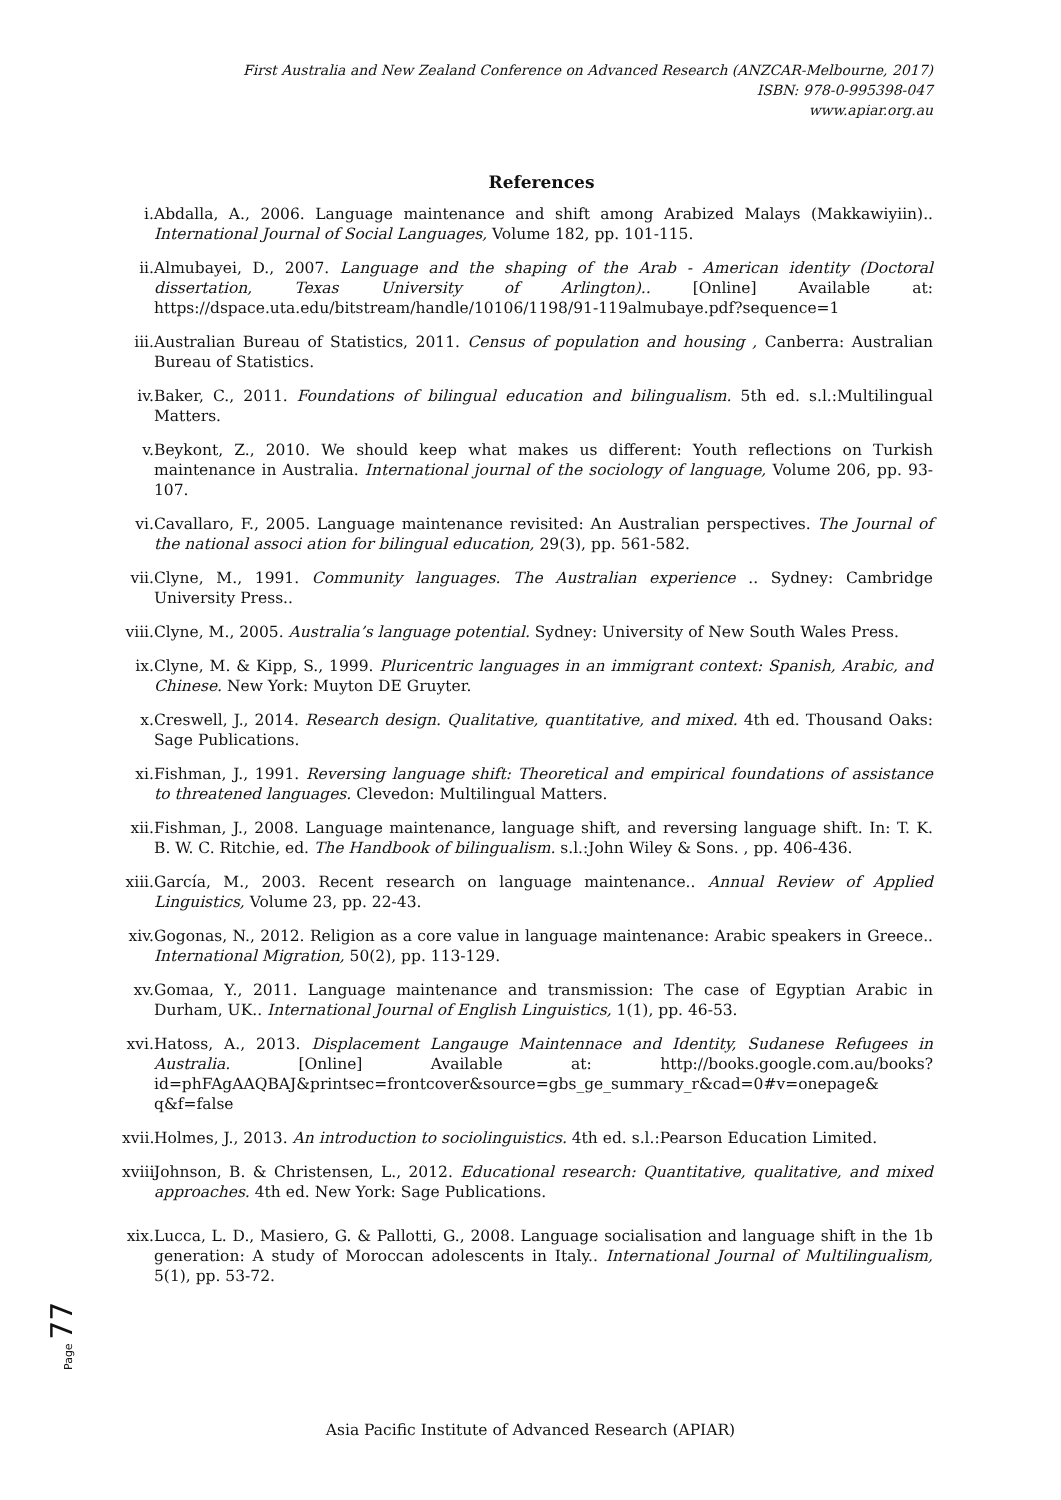First Australia and New Zealand Conference on Advanced Research (ANZCAR-Melbourne, 2017)
ISBN: 978-0-995398-047
www.apiar.org.au
References
i. Abdalla, A., 2006. Language maintenance and shift among Arabized Malays (Makkawiyiin).. International Journal of Social Languages, Volume 182, pp. 101-115.
ii. Almubayei, D., 2007. Language and the shaping of the Arab - American identity (Doctoral dissertation, Texas University of Arlington).. [Online] Available at: https://dspace.uta.edu/bitstream/handle/10106/1198/91-119almubaye.pdf?sequence=1
iii. Australian Bureau of Statistics, 2011. Census of population and housing , Canberra: Australian Bureau of Statistics.
iv. Baker, C., 2011. Foundations of bilingual education and bilingualism. 5th ed. s.l.:Multilingual Matters.
v. Beykont, Z., 2010. We should keep what makes us different: Youth reflections on Turkish maintenance in Australia. International journal of the sociology of language, Volume 206, pp. 93-107.
vi. Cavallaro, F., 2005. Language maintenance revisited: An Australian perspectives. The Journal of the national associ ation for bilingual education, 29(3), pp. 561-582.
vii. Clyne, M., 1991. Community languages. The Australian experience .. Sydney: Cambridge University Press..
viii. Clyne, M., 2005. Australia’s language potential. Sydney: University of New South Wales Press.
ix. Clyne, M. & Kipp, S., 1999. Pluricentric languages in an immigrant context: Spanish, Arabic, and Chinese. New York: Muyton DE Gruyter.
x. Creswell, J., 2014. Research design. Qualitative, quantitative, and mixed. 4th ed. Thousand Oaks: Sage Publications.
xi. Fishman, J., 1991. Reversing language shift: Theoretical and empirical foundations of assistance to threatened languages. Clevedon: Multilingual Matters.
xii. Fishman, J., 2008. Language maintenance, language shift, and reversing language shift. In: T. K. B. W. C. Ritchie, ed. The Handbook of bilingualism. s.l.:John Wiley & Sons. , pp. 406-436.
xiii. García, M., 2003. Recent research on language maintenance.. Annual Review of Applied Linguistics, Volume 23, pp. 22-43.
xiv. Gogonas, N., 2012. Religion as a core value in language maintenance: Arabic speakers in Greece.. International Migration, 50(2), pp. 113-129.
xv. Gomaa, Y., 2011. Language maintenance and transmission: The case of Egyptian Arabic in Durham, UK.. International Journal of English Linguistics, 1(1), pp. 46-53.
xvi. Hatoss, A., 2013. Displacement Langauge Maintennace and Identity, Sudanese Refugees in Australia. [Online] Available at: http://books.google.com.au/books?id=phFAgAAQBAJ&printsec=frontcover&source=gbs_ge_summary_r&cad=0#v=onepage& q&f=false
xvii. Holmes, J., 2013. An introduction to sociolinguistics. 4th ed. s.l.:Pearson Education Limited.
xviii. Johnson, B. & Christensen, L., 2012. Educational research: Quantitative, qualitative, and mixed approaches. 4th ed. New York: Sage Publications.
xix. Lucca, L. D., Masiero, G. & Pallotti, G., 2008. Language socialisation and language shift in the 1b generation: A study of Moroccan adolescents in Italy.. International Journal of Multilingualism, 5(1), pp. 53-72.
Page 77
Asia Pacific Institute of Advanced Research (APIAR)